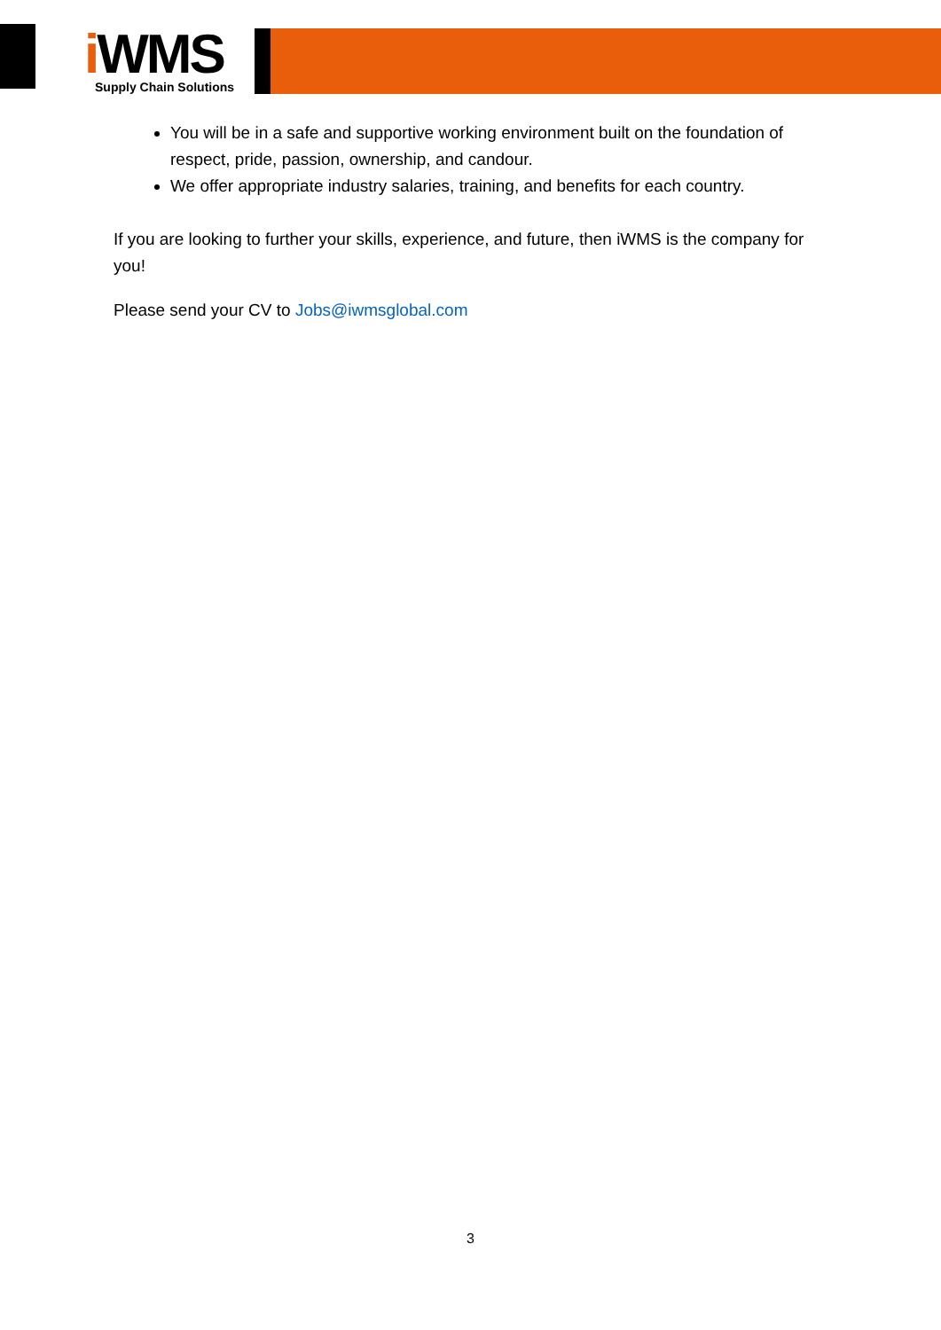i WMS Supply Chain Solutions
You will be in a safe and supportive working environment built on the foundation of respect, pride, passion, ownership, and candour.
We offer appropriate industry salaries, training, and benefits for each country.
If you are looking to further your skills, experience, and future, then iWMS is the company for you!
Please send your CV to Jobs@iwmsglobal.com
3